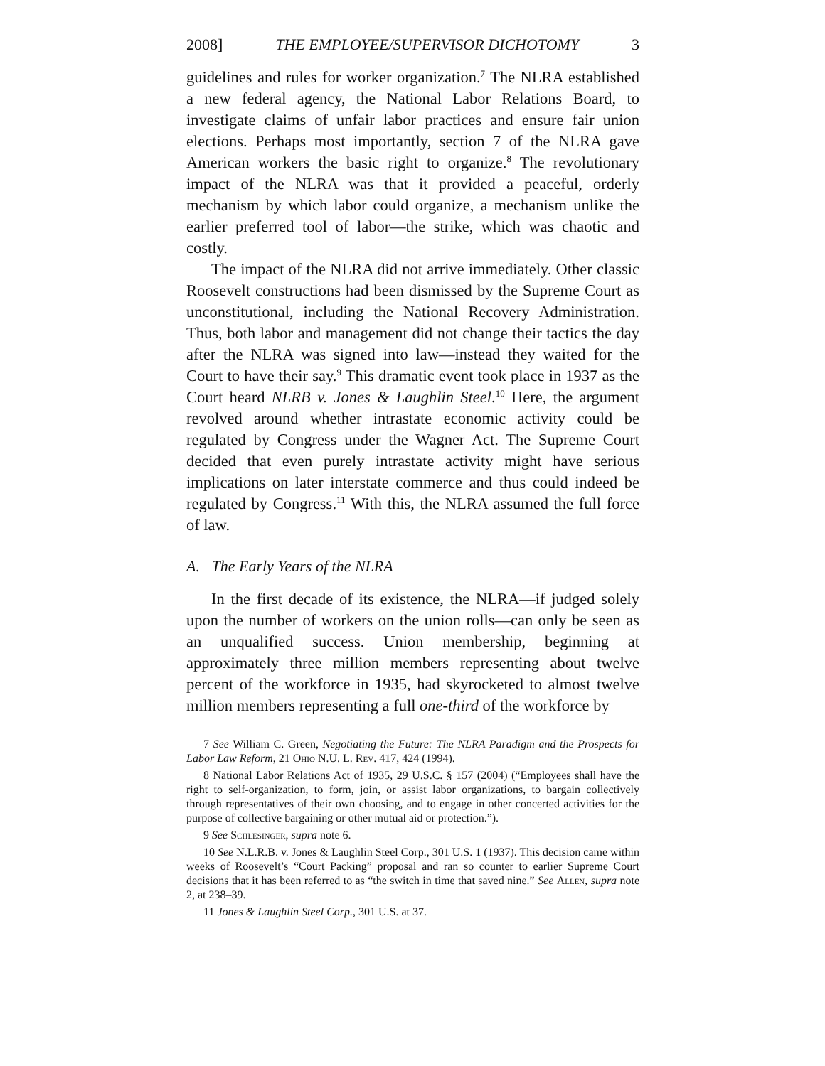2008] THE EMPLOYEE/SUPERVISOR DICHOTOMY 3
guidelines and rules for worker organization.<sup>7</sup> The NLRA established a new federal agency, the National Labor Relations Board, to investigate claims of unfair labor practices and ensure fair union elections. Perhaps most importantly, section 7 of the NLRA gave American workers the basic right to organize.<sup>8</sup> The revolutionary impact of the NLRA was that it provided a peaceful, orderly mechanism by which labor could organize, a mechanism unlike the earlier preferred tool of labor—the strike, which was chaotic and costly.
The impact of the NLRA did not arrive immediately. Other classic Roosevelt constructions had been dismissed by the Supreme Court as unconstitutional, including the National Recovery Administration. Thus, both labor and management did not change their tactics the day after the NLRA was signed into law—instead they waited for the Court to have their say.<sup>9</sup> This dramatic event took place in 1937 as the Court heard NLRB v. Jones & Laughlin Steel.<sup>10</sup> Here, the argument revolved around whether intrastate economic activity could be regulated by Congress under the Wagner Act. The Supreme Court decided that even purely intrastate activity might have serious implications on later interstate commerce and thus could indeed be regulated by Congress.<sup>11</sup> With this, the NLRA assumed the full force of law.
A. The Early Years of the NLRA
In the first decade of its existence, the NLRA—if judged solely upon the number of workers on the union rolls—can only be seen as an unqualified success. Union membership, beginning at approximately three million members representing about twelve percent of the workforce in 1935, had skyrocketed to almost twelve million members representing a full one-third of the workforce by
7 See William C. Green, Negotiating the Future: The NLRA Paradigm and the Prospects for Labor Law Reform, 21 Ohio N.U. L. Rev. 417, 424 (1994).
8 National Labor Relations Act of 1935, 29 U.S.C. § 157 (2004) (“Employees shall have the right to self-organization, to form, join, or assist labor organizations, to bargain collectively through representatives of their own choosing, and to engage in other concerted activities for the purpose of collective bargaining or other mutual aid or protection.”).
9 See Schlesinger, supra note 6.
10 See N.L.R.B. v. Jones & Laughlin Steel Corp., 301 U.S. 1 (1937). This decision came within weeks of Roosevelt’s “Court Packing” proposal and ran so counter to earlier Supreme Court decisions that it has been referred to as “the switch in time that saved nine.” See Allen, supra note 2, at 238–39.
11 Jones & Laughlin Steel Corp., 301 U.S. at 37.